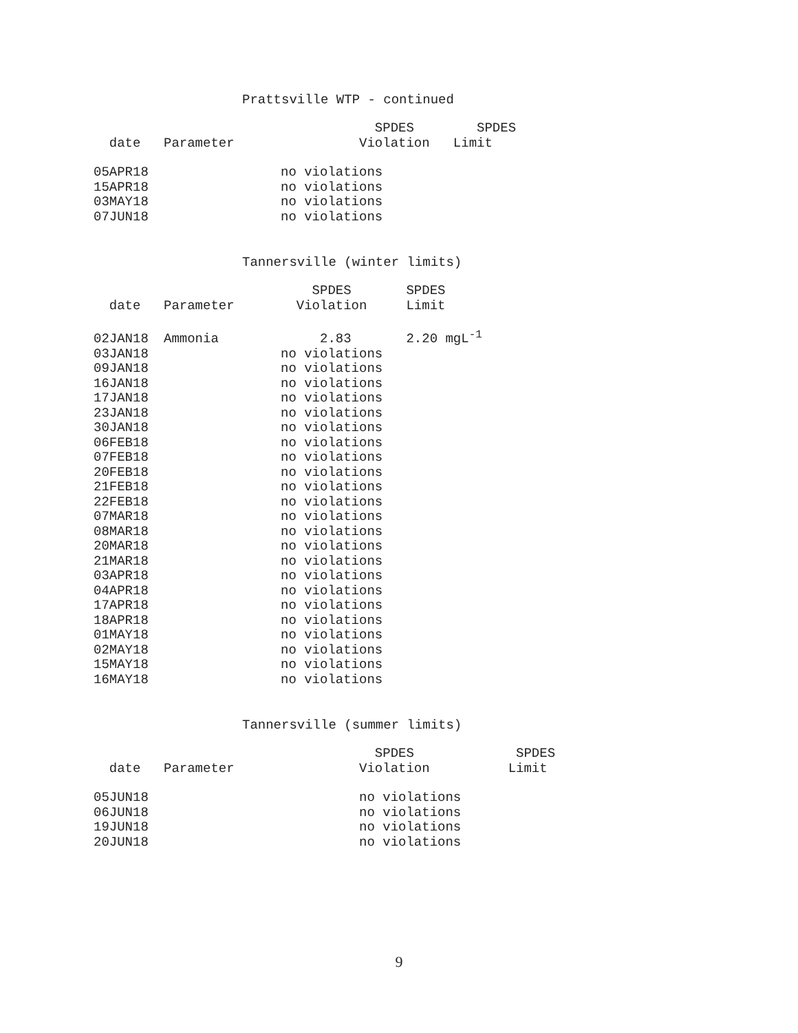Prattsville WTP - continued
| | | SPDES | SPDES |
| --- | --- | --- | --- |
| date | Parameter | Violation | Limit |
| 05APR18 | | no violations | |
| 15APR18 | | no violations | |
| 03MAY18 | | no violations | |
| 07JUN18 | | no violations | |
Tannersville (winter limits)
| | | SPDES | SPDES |
| --- | --- | --- | --- |
| date | Parameter | Violation | Limit |
| 02JAN18 | Ammonia | 2.83 | 2.20 mgL<sup>-1</sup> |
| 03JAN18 | | no violations | |
| 09JAN18 | | no violations | |
| 16JAN18 | | no violations | |
| 17JAN18 | | no violations | |
| 23JAN18 | | no violations | |
| 30JAN18 | | no violations | |
| 06FEB18 | | no violations | |
| 07FEB18 | | no violations | |
| 20FEB18 | | no violations | |
| 21FEB18 | | no violations | |
| 22FEB18 | | no violations | |
| 07MAR18 | | no violations | |
| 08MAR18 | | no violations | |
| 20MAR18 | | no violations | |
| 21MAR18 | | no violations | |
| 03APR18 | | no violations | |
| 04APR18 | | no violations | |
| 17APR18 | | no violations | |
| 18APR18 | | no violations | |
| 01MAY18 | | no violations | |
| 02MAY18 | | no violations | |
| 15MAY18 | | no violations | |
| 16MAY18 | | no violations | |
Tannersville (summer limits)
| | | SPDES | SPDES |
| --- | --- | --- | --- |
| date | Parameter | Violation | Limit |
| 05JUN18 | | no violations | |
| 06JUN18 | | no violations | |
| 19JUN18 | | no violations | |
| 20JUN18 | | no violations | |
9